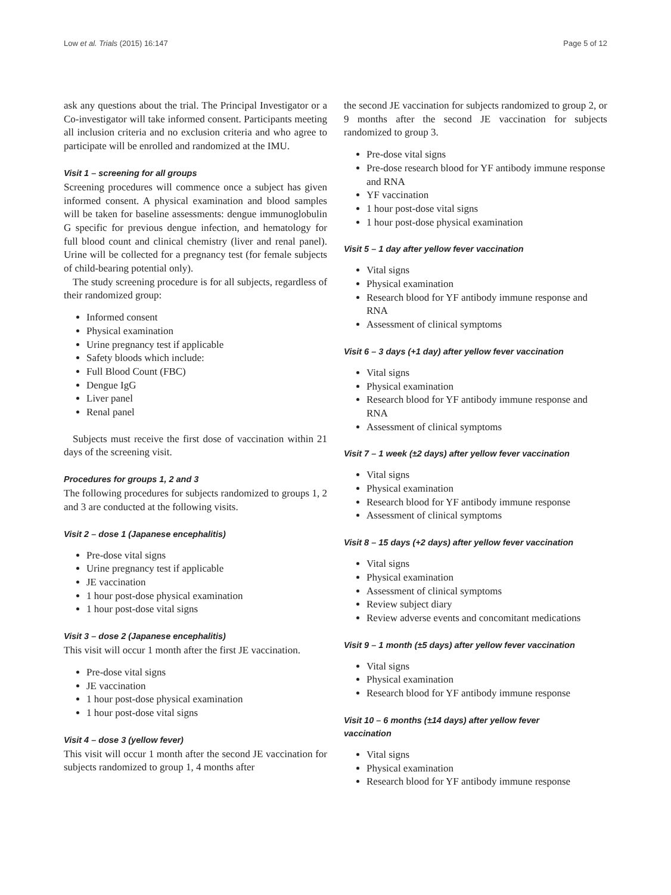Low et al. Trials (2015) 16:147 Page 5 of 12
ask any questions about the trial. The Principal Investigator or a Co-investigator will take informed consent. Participants meeting all inclusion criteria and no exclusion criteria and who agree to participate will be enrolled and randomized at the IMU.
Visit 1 – screening for all groups
Screening procedures will commence once a subject has given informed consent. A physical examination and blood samples will be taken for baseline assessments: dengue immunoglobulin G specific for previous dengue infection, and hematology for full blood count and clinical chemistry (liver and renal panel). Urine will be collected for a pregnancy test (for female subjects of child-bearing potential only).
The study screening procedure is for all subjects, regardless of their randomized group:
Informed consent
Physical examination
Urine pregnancy test if applicable
Safety bloods which include:
Full Blood Count (FBC)
Dengue IgG
Liver panel
Renal panel
Subjects must receive the first dose of vaccination within 21 days of the screening visit.
Procedures for groups 1, 2 and 3
The following procedures for subjects randomized to groups 1, 2 and 3 are conducted at the following visits.
Visit 2 – dose 1 (Japanese encephalitis)
Pre-dose vital signs
Urine pregnancy test if applicable
JE vaccination
1 hour post-dose physical examination
1 hour post-dose vital signs
Visit 3 – dose 2 (Japanese encephalitis)
This visit will occur 1 month after the first JE vaccination.
Pre-dose vital signs
JE vaccination
1 hour post-dose physical examination
1 hour post-dose vital signs
Visit 4 – dose 3 (yellow fever)
This visit will occur 1 month after the second JE vaccination for subjects randomized to group 1, 4 months after
the second JE vaccination for subjects randomized to group 2, or 9 months after the second JE vaccination for subjects randomized to group 3.
Pre-dose vital signs
Pre-dose research blood for YF antibody immune response and RNA
YF vaccination
1 hour post-dose vital signs
1 hour post-dose physical examination
Visit 5 – 1 day after yellow fever vaccination
Vital signs
Physical examination
Research blood for YF antibody immune response and RNA
Assessment of clinical symptoms
Visit 6 – 3 days (+1 day) after yellow fever vaccination
Vital signs
Physical examination
Research blood for YF antibody immune response and RNA
Assessment of clinical symptoms
Visit 7 – 1 week (±2 days) after yellow fever vaccination
Vital signs
Physical examination
Research blood for YF antibody immune response
Assessment of clinical symptoms
Visit 8 – 15 days (+2 days) after yellow fever vaccination
Vital signs
Physical examination
Assessment of clinical symptoms
Review subject diary
Review adverse events and concomitant medications
Visit 9 – 1 month (±5 days) after yellow fever vaccination
Vital signs
Physical examination
Research blood for YF antibody immune response
Visit 10 – 6 months (±14 days) after yellow fever
vaccination
Vital signs
Physical examination
Research blood for YF antibody immune response